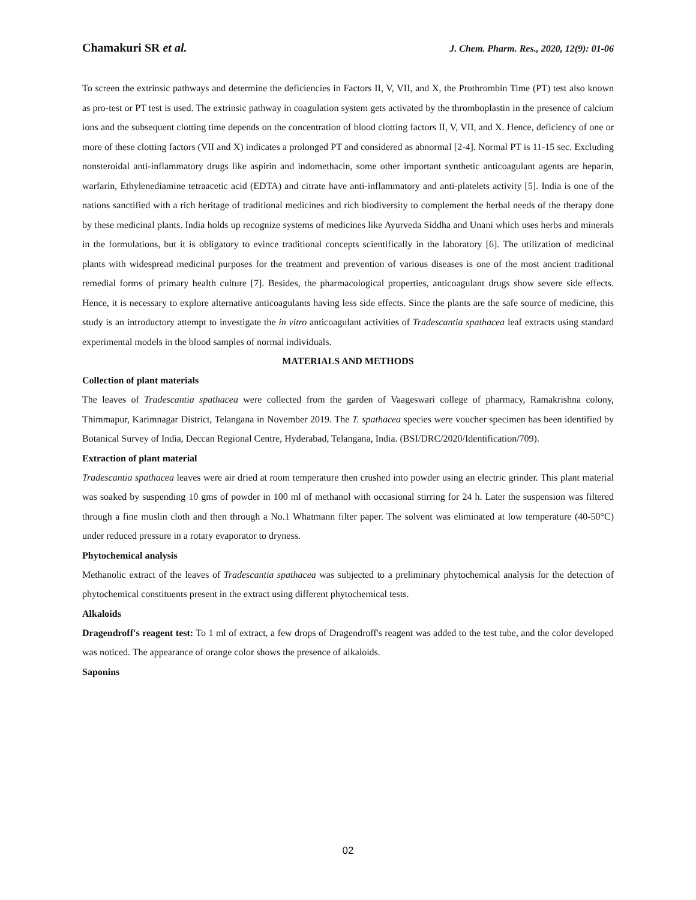Chamakuri SR et al. J. Chem. Pharm. Res., 2020, 12(9): 01-06
To screen the extrinsic pathways and determine the deficiencies in Factors II, V, VII, and X, the Prothrombin Time (PT) test also known as pro-test or PT test is used. The extrinsic pathway in coagulation system gets activated by the thromboplastin in the presence of calcium ions and the subsequent clotting time depends on the concentration of blood clotting factors II, V, VII, and X. Hence, deficiency of one or more of these clotting factors (VII and X) indicates a prolonged PT and considered as abnormal [2-4]. Normal PT is 11-15 sec. Excluding nonsteroidal anti-inflammatory drugs like aspirin and indomethacin, some other important synthetic anticoagulant agents are heparin, warfarin, Ethylenediamine tetraacetic acid (EDTA) and citrate have anti-inflammatory and anti-platelets activity [5]. India is one of the nations sanctified with a rich heritage of traditional medicines and rich biodiversity to complement the herbal needs of the therapy done by these medicinal plants. India holds up recognize systems of medicines like Ayurveda Siddha and Unani which uses herbs and minerals in the formulations, but it is obligatory to evince traditional concepts scientifically in the laboratory [6]. The utilization of medicinal plants with widespread medicinal purposes for the treatment and prevention of various diseases is one of the most ancient traditional remedial forms of primary health culture [7]. Besides, the pharmacological properties, anticoagulant drugs show severe side effects. Hence, it is necessary to explore alternative anticoagulants having less side effects. Since the plants are the safe source of medicine, this study is an introductory attempt to investigate the in vitro anticoagulant activities of Tradescantia spathacea leaf extracts using standard experimental models in the blood samples of normal individuals.
MATERIALS AND METHODS
Collection of plant materials
The leaves of Tradescantia spathacea were collected from the garden of Vaageswari college of pharmacy, Ramakrishna colony, Thimmapur, Karimnagar District, Telangana in November 2019. The T. spathacea species were voucher specimen has been identified by Botanical Survey of India, Deccan Regional Centre, Hyderabad, Telangana, India. (BSI/DRC/2020/Identification/709).
Extraction of plant material
Tradescantia spathacea leaves were air dried at room temperature then crushed into powder using an electric grinder. This plant material was soaked by suspending 10 gms of powder in 100 ml of methanol with occasional stirring for 24 h. Later the suspension was filtered through a fine muslin cloth and then through a No.1 Whatmann filter paper. The solvent was eliminated at low temperature (40-50°C) under reduced pressure in a rotary evaporator to dryness.
Phytochemical analysis
Methanolic extract of the leaves of Tradescantia spathacea was subjected to a preliminary phytochemical analysis for the detection of phytochemical constituents present in the extract using different phytochemical tests.
Alkaloids
Dragendroff's reagent test: To 1 ml of extract, a few drops of Dragendroff's reagent was added to the test tube, and the color developed was noticed. The appearance of orange color shows the presence of alkaloids.
Saponins
02